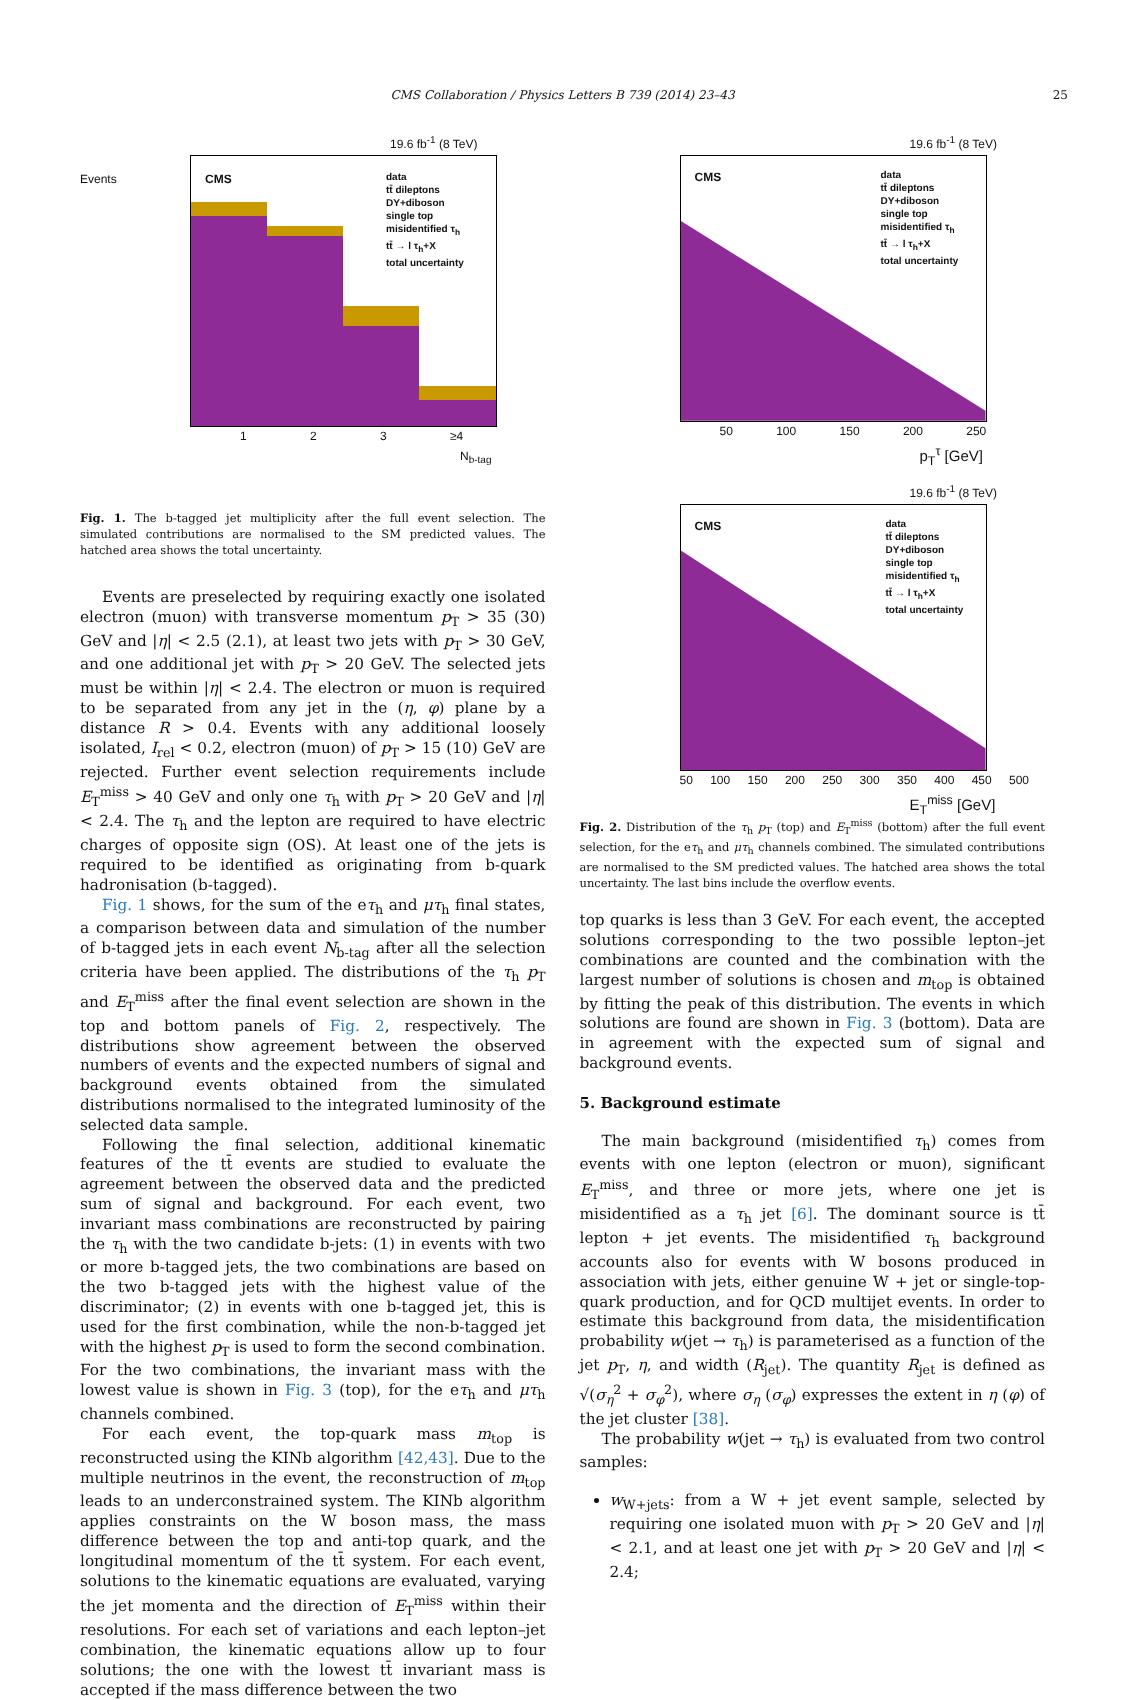CMS Collaboration / Physics Letters B 739 (2014) 23–43 25
19.6 fb<sup>-1</sup> (8 TeV)
CMS
data
tt̄ dileptons
DY+diboson
single top
misidentified τ<sub>h</sub>
tt̄ → l τ<sub>h</sub>+X
total uncertainty
1 2 3 ≥4
N<sub>b-tag</sub>
Events
Fig. 1. The b-tagged jet multiplicity after the full event selection. The simulated contributions are normalised to the SM predicted values. The hatched area shows the total uncertainty.
Events are preselected by requiring exactly one isolated electron (muon) with transverse momentum p<sub>T</sub> > 35 (30) GeV and |η| < 2.5 (2.1), at least two jets with p<sub>T</sub> > 30 GeV, and one additional jet with p<sub>T</sub> > 20 GeV. The selected jets must be within |η| < 2.4. The electron or muon is required to be separated from any jet in the (η, φ) plane by a distance R > 0.4. Events with any additional loosely isolated, I<sub>rel</sub> < 0.2, electron (muon) of p<sub>T</sub> > 15 (10) GeV are rejected. Further event selection requirements include E<sub>T</sub><sup>miss</sup> > 40 GeV and only one τ<sub>h</sub> with p<sub>T</sub> > 20 GeV and |η| < 2.4. The τ<sub>h</sub> and the lepton are required to have electric charges of opposite sign (OS). At least one of the jets is required to be identified as originating from b-quark hadronisation (b-tagged).
Fig. 1 shows, for the sum of the eτ<sub>h</sub> and μτ<sub>h</sub> final states, a comparison between data and simulation of the number of b-tagged jets in each event N<sub>b-tag</sub> after all the selection criteria have been applied. The distributions of the τ<sub>h</sub> p<sub>T</sub> and E<sub>T</sub><sup>miss</sup> after the final event selection are shown in the top and bottom panels of Fig. 2, respectively. The distributions show agreement between the observed numbers of events and the expected numbers of signal and background events obtained from the simulated distributions normalised to the integrated luminosity of the selected data sample.
Following the final selection, additional kinematic features of the tt̄ events are studied to evaluate the agreement between the observed data and the predicted sum of signal and background. For each event, two invariant mass combinations are reconstructed by pairing the τ<sub>h</sub> with the two candidate b-jets: (1) in events with two or more b-tagged jets, the two combinations are based on the two b-tagged jets with the highest value of the discriminator; (2) in events with one b-tagged jet, this is used for the first combination, while the non-b-tagged jet with the highest p<sub>T</sub> is used to form the second combination. For the two combinations, the invariant mass with the lowest value is shown in Fig. 3 (top), for the eτ<sub>h</sub> and μτ<sub>h</sub> channels combined.
For each event, the top-quark mass m<sub>top</sub> is reconstructed using the KINb algorithm [42,43]. Due to the multiple neutrinos in the event, the reconstruction of m<sub>top</sub> leads to an underconstrained system. The KINb algorithm applies constraints on the W boson mass, the mass difference between the top and anti-top quark, and the longitudinal momentum of the tt̄ system. For each event, solutions to the kinematic equations are evaluated, varying the jet momenta and the direction of E<sub>T</sub><sup>miss</sup> within their resolutions. For each set of variations and each lepton–jet combination, the kinematic equations allow up to four solutions; the one with the lowest tt̄ invariant mass is accepted if the mass difference between the two
19.6 fb<sup>-1</sup> (8 TeV)
CMS
data
tt̄ dileptons
DY+diboson
single top
misidentified τ<sub>h</sub>
tt̄ → l τ<sub>h</sub>+X
total uncertainty
50 100 150 200 250
p<sub>T</sub><sup>τ</sup> [GeV]
19.6 fb<sup>-1</sup> (8 TeV)
CMS
data
tt̄ dileptons
DY+diboson
single top
misidentified τ<sub>h</sub>
tt̄ → l τ<sub>h</sub>+X
total uncertainty
50 100 150 200 250 300 350 400 450 500
E<sub>T</sub><sup>miss</sup> [GeV]
Fig. 2. Distribution of the τ<sub>h</sub> p<sub>T</sub> (top) and E<sub>T</sub><sup>miss</sup> (bottom) after the full event selection, for the eτ<sub>h</sub> and μτ<sub>h</sub> channels combined. The simulated contributions are normalised to the SM predicted values. The hatched area shows the total uncertainty. The last bins include the overflow events.
top quarks is less than 3 GeV. For each event, the accepted solutions corresponding to the two possible lepton–jet combinations are counted and the combination with the largest number of solutions is chosen and m<sub>top</sub> is obtained by fitting the peak of this distribution. The events in which solutions are found are shown in Fig. 3 (bottom). Data are in agreement with the expected sum of signal and background events.
5. Background estimate
The main background (misidentified τ<sub>h</sub>) comes from events with one lepton (electron or muon), significant E<sub>T</sub><sup>miss</sup>, and three or more jets, where one jet is misidentified as a τ<sub>h</sub> jet [6]. The dominant source is tt̄ lepton + jet events. The misidentified τ<sub>h</sub> background accounts also for events with W bosons produced in association with jets, either genuine W + jet or single-top-quark production, and for QCD multijet events. In order to estimate this background from data, the misidentification probability w(jet → τ<sub>h</sub>) is parameterised as a function of the jet p<sub>T</sub>, η, and width (R<sub>jet</sub>). The quantity R<sub>jet</sub> is defined as √(σ<sub>η</sub><sup>2</sup> + σ<sub>φ</sub><sup>2</sup>), where σ<sub>η</sub> (σ<sub>φ</sub>) expresses the extent in η (φ) of the jet cluster [38].
The probability w(jet → τ<sub>h</sub>) is evaluated from two control samples:
w<sub>W+jets</sub>: from a W + jet event sample, selected by requiring one isolated muon with p<sub>T</sub> > 20 GeV and |η| < 2.1, and at least one jet with p<sub>T</sub> > 20 GeV and |η| < 2.4;